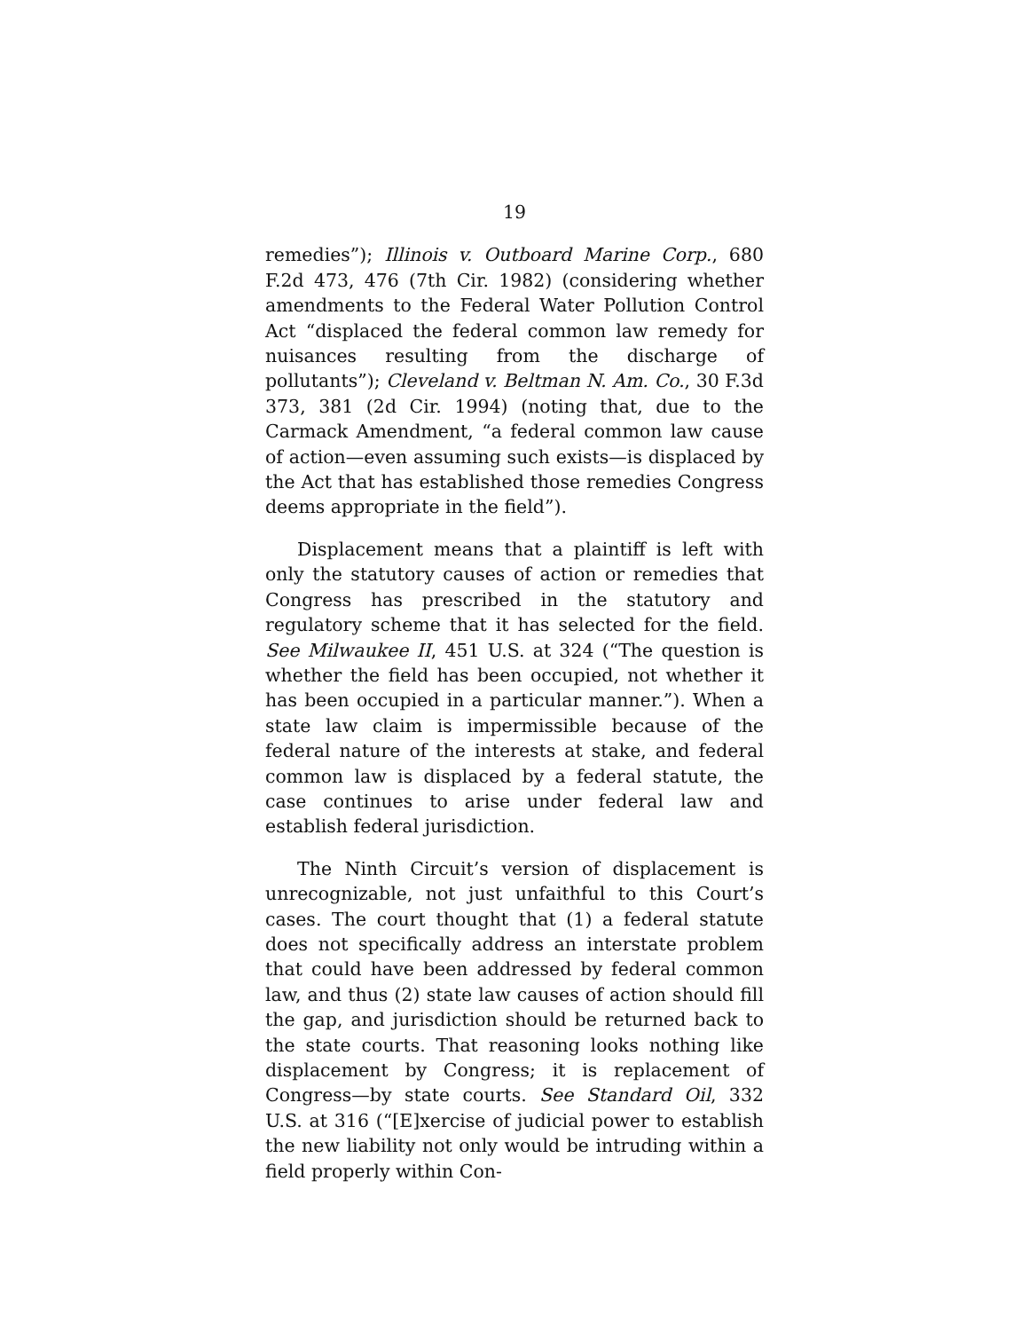19
remedies”); Illinois v. Outboard Marine Corp., 680 F.2d 473, 476 (7th Cir. 1982) (considering whether amendments to the Federal Water Pollution Control Act “displaced the federal common law remedy for nuisances resulting from the discharge of pollutants”); Cleveland v. Beltman N. Am. Co., 30 F.3d 373, 381 (2d Cir. 1994) (noting that, due to the Carmack Amendment, “a federal common law cause of action—even assuming such exists—is displaced by the Act that has established those remedies Congress deems appropriate in the field”).
Displacement means that a plaintiff is left with only the statutory causes of action or remedies that Congress has prescribed in the statutory and regulatory scheme that it has selected for the field. See Milwaukee II, 451 U.S. at 324 (“The question is whether the field has been occupied, not whether it has been occupied in a particular manner.”). When a state law claim is impermissible because of the federal nature of the interests at stake, and federal common law is displaced by a federal statute, the case continues to arise under federal law and establish federal jurisdiction.
The Ninth Circuit’s version of displacement is unrecognizable, not just unfaithful to this Court’s cases. The court thought that (1) a federal statute does not specifically address an interstate problem that could have been addressed by federal common law, and thus (2) state law causes of action should fill the gap, and jurisdiction should be returned back to the state courts. That reasoning looks nothing like displacement by Congress; it is replacement of Congress—by state courts. See Standard Oil, 332 U.S. at 316 (“[E]xercise of judicial power to establish the new liability not only would be intruding within a field properly within Con-